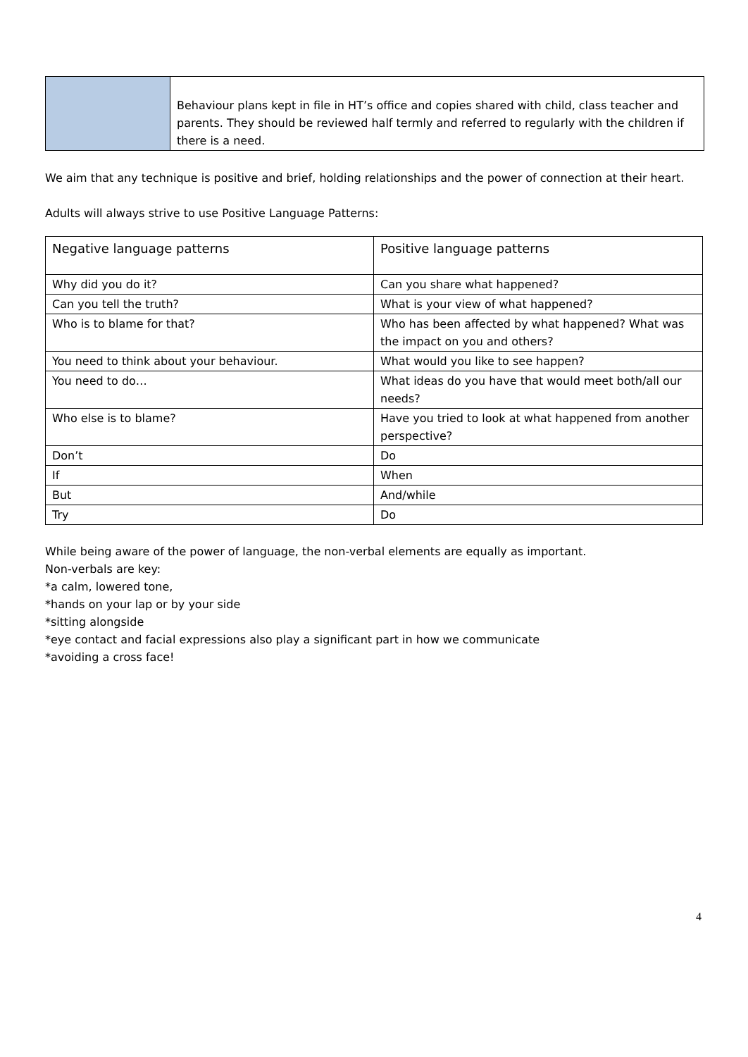| | Behaviour plans kept in file in HT’s office and copies shared with child, class teacher and parents. They should be reviewed half termly and referred to regularly with the children if there is a need. |
We aim that any technique is positive and brief, holding relationships and the power of connection at their heart.
Adults will always strive to use Positive Language Patterns:
| Negative language patterns | Positive language patterns |
| Why did you do it? | Can you share what happened? |
| Can you tell the truth? | What is your view of what happened? |
| Who is to blame for that? | Who has been affected by what happened? What was the impact on you and others? |
| You need to think about your behaviour. | What would you like to see happen? |
| You need to do… | What ideas do you have that would meet both/all our needs? |
| Who else is to blame? | Have you tried to look at what happened from another perspective? |
| Don’t | Do |
| If | When |
| But | And/while |
| Try | Do |
While being aware of the power of language, the non-verbal elements are equally as important.
Non-verbals are key:
*a calm, lowered tone,
*hands on your lap or by your side
*sitting alongside
*eye contact and facial expressions also play a significant part in how we communicate
*avoiding a cross face!
4